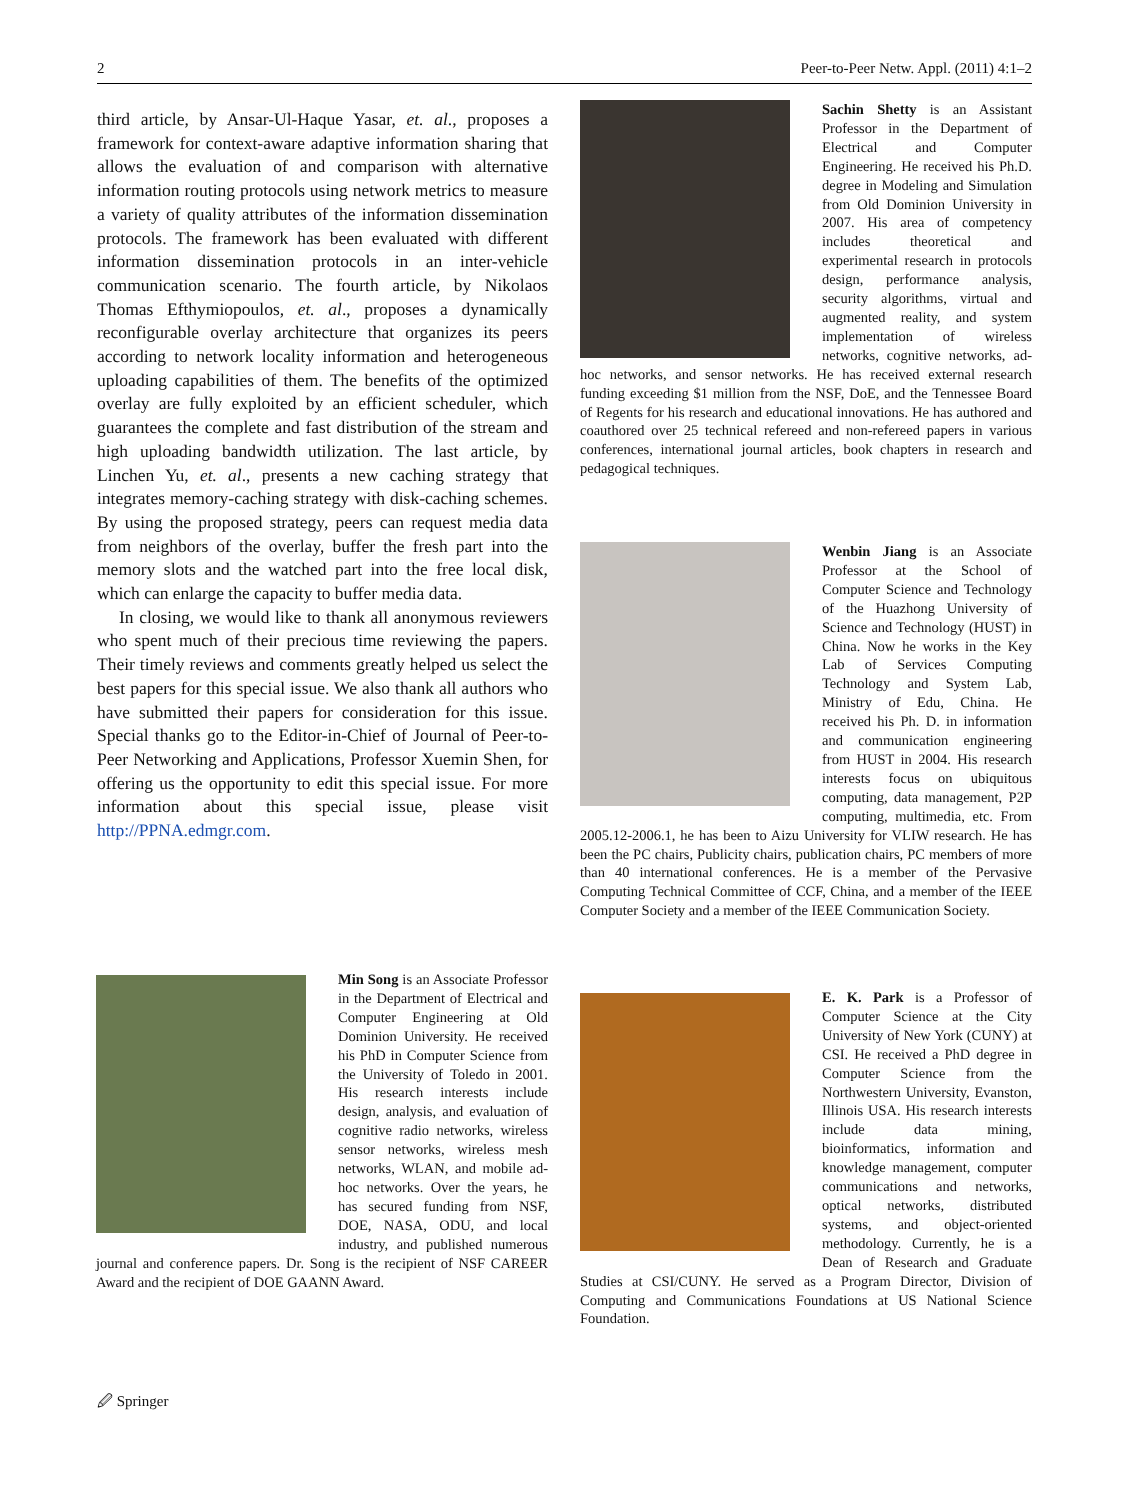2 Peer-to-Peer Netw. Appl. (2011) 4:1–2
third article, by Ansar-Ul-Haque Yasar, et. al., proposes a framework for context-aware adaptive information sharing that allows the evaluation of and comparison with alternative information routing protocols using network metrics to measure a variety of quality attributes of the information dissemination protocols. The framework has been evaluated with different information dissemination protocols in an inter-vehicle communication scenario. The fourth article, by Nikolaos Thomas Efthymiopoulos, et. al., proposes a dynamically reconfigurable overlay architecture that organizes its peers according to network locality information and heterogeneous uploading capabilities of them. The benefits of the optimized overlay are fully exploited by an efficient scheduler, which guarantees the complete and fast distribution of the stream and high uploading bandwidth utilization. The last article, by Linchen Yu, et. al., presents a new caching strategy that integrates memory-caching strategy with disk-caching schemes. By using the proposed strategy, peers can request media data from neighbors of the overlay, buffer the fresh part into the memory slots and the watched part into the free local disk, which can enlarge the capacity to buffer media data.
In closing, we would like to thank all anonymous reviewers who spent much of their precious time reviewing the papers. Their timely reviews and comments greatly helped us select the best papers for this special issue. We also thank all authors who have submitted their papers for consideration for this issue. Special thanks go to the Editor-in-Chief of Journal of Peer-to-Peer Networking and Applications, Professor Xuemin Shen, for offering us the opportunity to edit this special issue. For more information about this special issue, please visit http://PPNA.edmgr.com.
Sachin Shetty is an Assistant Professor in the Department of Electrical and Computer Engineering. He received his Ph.D. degree in Modeling and Simulation from Old Dominion University in 2007. His area of competency includes theoretical and experimental research in protocols design, performance analysis, security algorithms, virtual and augmented reality, and system implementation of wireless networks, cognitive networks, ad-hoc networks, and sensor networks. He has received external research funding exceeding $1 million from the NSF, DoE, and the Tennessee Board of Regents for his research and educational innovations. He has authored and coauthored over 25 technical refereed and non-refereed papers in various conferences, international journal articles, book chapters in research and pedagogical techniques.
Wenbin Jiang is an Associate Professor at the School of Computer Science and Technology of the Huazhong University of Science and Technology (HUST) in China. Now he works in the Key Lab of Services Computing Technology and System Lab, Ministry of Edu, China. He received his Ph. D. in information and communication engineering from HUST in 2004. His research interests focus on ubiquitous computing, data management, P2P computing, multimedia, etc. From 2005.12-2006.1, he has been to Aizu University for VLIW research. He has been the PC chairs, Publicity chairs, publication chairs, PC members of more than 40 international conferences. He is a member of the Pervasive Computing Technical Committee of CCF, China, and a member of the IEEE Computer Society and a member of the IEEE Communication Society.
Min Song is an Associate Professor in the Department of Electrical and Computer Engineering at Old Dominion University. He received his PhD in Computer Science from the University of Toledo in 2001. His research interests include design, analysis, and evaluation of cognitive radio networks, wireless sensor networks, wireless mesh networks, WLAN, and mobile ad-hoc networks. Over the years, he has secured funding from NSF, DOE, NASA, ODU, and local industry, and published numerous journal and conference papers. Dr. Song is the recipient of NSF CAREER Award and the recipient of DOE GAANN Award.
E. K. Park is a Professor of Computer Science at the City University of New York (CUNY) at CSI. He received a PhD degree in Computer Science from the Northwestern University, Evanston, Illinois USA. His research interests include data mining, bioinformatics, information and knowledge management, computer communications and networks, optical networks, distributed systems, and object-oriented methodology. Currently, he is a Dean of Research and Graduate Studies at CSI/CUNY. He served as a Program Director, Division of Computing and Communications Foundations at US National Science Foundation.
🖉 Springer